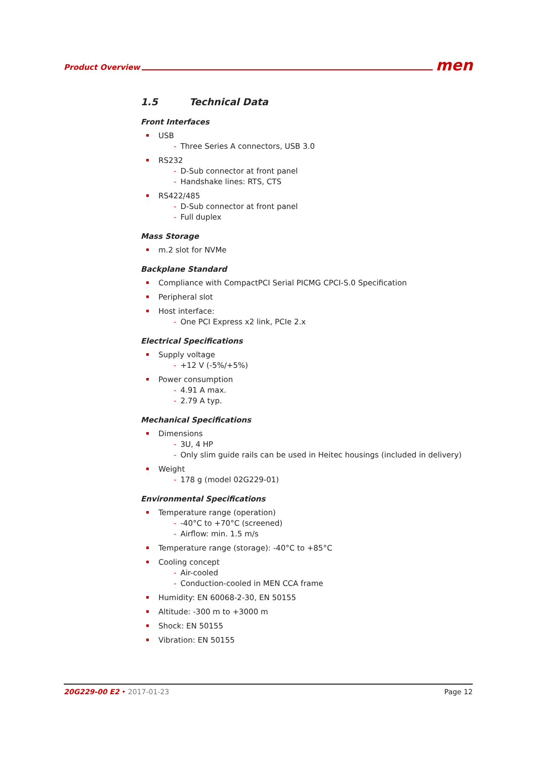Product Overview men
1.5 Technical Data
Front Interfaces
USB
- Three Series A connectors, USB 3.0
RS232
- D-Sub connector at front panel
- Handshake lines: RTS, CTS
RS422/485
- D-Sub connector at front panel
- Full duplex
Mass Storage
m.2 slot for NVMe
Backplane Standard
Compliance with CompactPCI Serial PICMG CPCI-S.0 Specification
Peripheral slot
Host interface:
- One PCI Express x2 link, PCIe 2.x
Electrical Specifications
Supply voltage
- +12 V (-5%/+5%)
Power consumption
- 4.91 A max.
- 2.79 A typ.
Mechanical Specifications
Dimensions
- 3U, 4 HP
- Only slim guide rails can be used in Heitec housings (included in delivery)
Weight
- 178 g (model 02G229-01)
Environmental Specifications
Temperature range (operation)
- -40°C to +70°C (screened)
- Airflow: min. 1.5 m/s
Temperature range (storage): -40°C to +85°C
Cooling concept
- Air-cooled
- Conduction-cooled in MEN CCA frame
Humidity: EN 60068-2-30, EN 50155
Altitude: -300 m to +3000 m
Shock: EN 50155
Vibration: EN 50155
20G229-00 E2 • 2017-01-23 Page 12